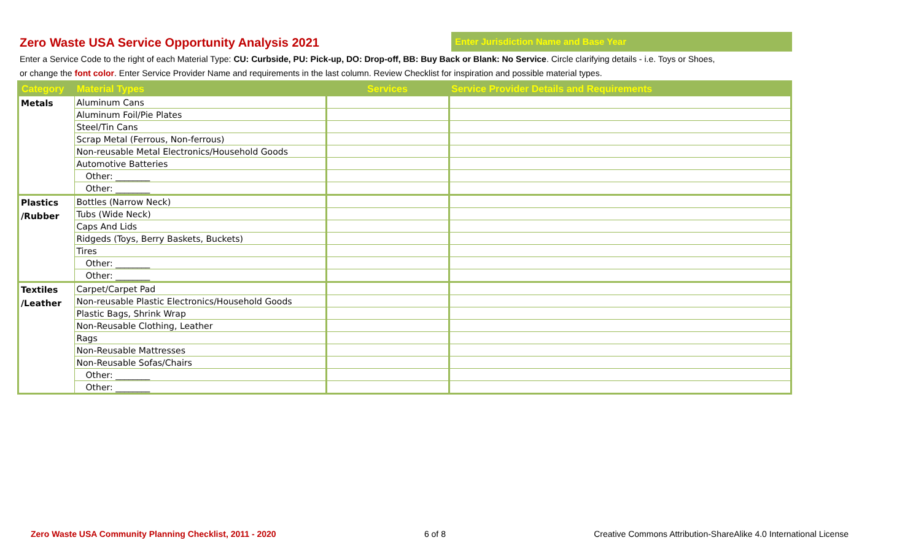Zero Waste USA Service Opportunity Analysis 2021
Enter Jurisdiction Name and Base Year
Enter a Service Code to the right of each Material Type: CU: Curbside, PU: Pick-up, DO: Drop-off, BB: Buy Back or Blank: No Service. Circle clarifying details - i.e. Toys or Shoes,
or change the font color. Enter Service Provider Name and requirements in the last column. Review Checklist for inspiration and possible material types.
| Category | Material Types | Services | Service Provider Details and Requirements |
| --- | --- | --- | --- |
| Metals | Aluminum Cans | | |
| | Aluminum Foil/Pie Plates | | |
| | Steel/Tin Cans | | |
| | Scrap Metal (Ferrous, Non-ferrous) | | |
| | Non-reusable Metal Electronics/Household Goods | | |
| | Automotive Batteries | | |
| | Other: ________ | | |
| | Other: ________ | | |
| Plastics /Rubber | Bottles (Narrow Neck) | | |
| | Tubs (Wide Neck) | | |
| | Caps And Lids | | |
| | Ridgeds (Toys, Berry Baskets, Buckets) | | |
| | Tires | | |
| | Other: ________ | | |
| | Other: ________ | | |
| Textiles /Leather | Carpet/Carpet Pad | | |
| | Non-reusable Plastic Electronics/Household Goods | | |
| | Plastic Bags, Shrink Wrap | | |
| | Non-Reusable Clothing, Leather | | |
| | Rags | | |
| | Non-Reusable Mattresses | | |
| | Non-Reusable Sofas/Chairs | | |
| | Other: ________ | | |
| | Other: ________ | | |
Zero Waste USA Community Planning Checklist, 2011 - 2020 6 of 8 Creative Commons Attribution-ShareAlike 4.0 International License